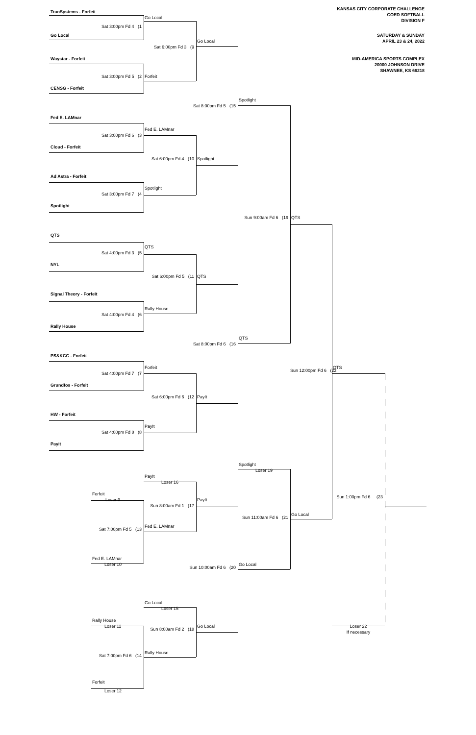KANSAS CITY CORPORATE CHALLENGE
COED SOFTBALL
DIVISION F
SATURDAY & SUNDAY
APRIL 23 & 24, 2022
MID-AMERICA SPORTS COMPLEX
20000 JOHNSON DRIVE
SHAWNEE, KS 66218
TranSystems - Forfeit
Go Local
Sat 3:00pm Fd 4 (1
Go Local
Go Local
Sat 6:00pm Fd 3 (9
Waystar - Forfeit
Sat 3:00pm Fd 5 (2
Forfeit
CENSG - Forfeit
Spotlight
Sat 8:00pm Fd 5 (15
Fed E. LAMnar
Fed E. LAMnar
Sat 3:00pm Fd 6 (3
Cloud - Forfeit
Sat 6:00pm Fd 4 (10
Spotlight
Ad Astra - Forfeit
Spotlight
Sat 3:00pm Fd 7 (4
Spotlight
Sun 9:00am Fd 6 (19
QTS
QTS
QTS
Sat 4:00pm Fd 3 (5
NYL
Sat 6:00pm Fd 5 (11
QTS
Signal Theory - Forfeit
Rally House
Sat 4:00pm Fd 4 (6
Rally House
QTS
Sat 8:00pm Fd 6 (16
PS&KCC - Forfeit
Forfeit
QTS
Sun 12:00pm Fd 6 (22
Sat 4:00pm Fd 7 (7
Grundfos - Forfeit
Sat 6:00pm Fd 6 (12
PayIt
HW - Forfeit
PayIt
Sat 4:00pm Fd 8 (8
Payit
Spotlight
Loser 19
PayIt
Loser 16
Forfeit
Sun 1:00pm Fd 6 (23
Loser 9
PayIt
Sun 8:00am Fd 1 (17
Go Local
Sun 11:00am Fd 6 (21
Fed E. LAMnar
Sat 7:00pm Fd 5 (13
Fed E. LAMnar
Loser 10
Go Local
Sun 10:00am Fd 6 (20
Go Local
Loser 15
Rally House
Loser 11
Go Local
Loser 22
Sun 8:00am Fd 2 (18
If necessary
Rally House
Sat 7:00pm Fd 6 (14
Forfeit
Loser 12